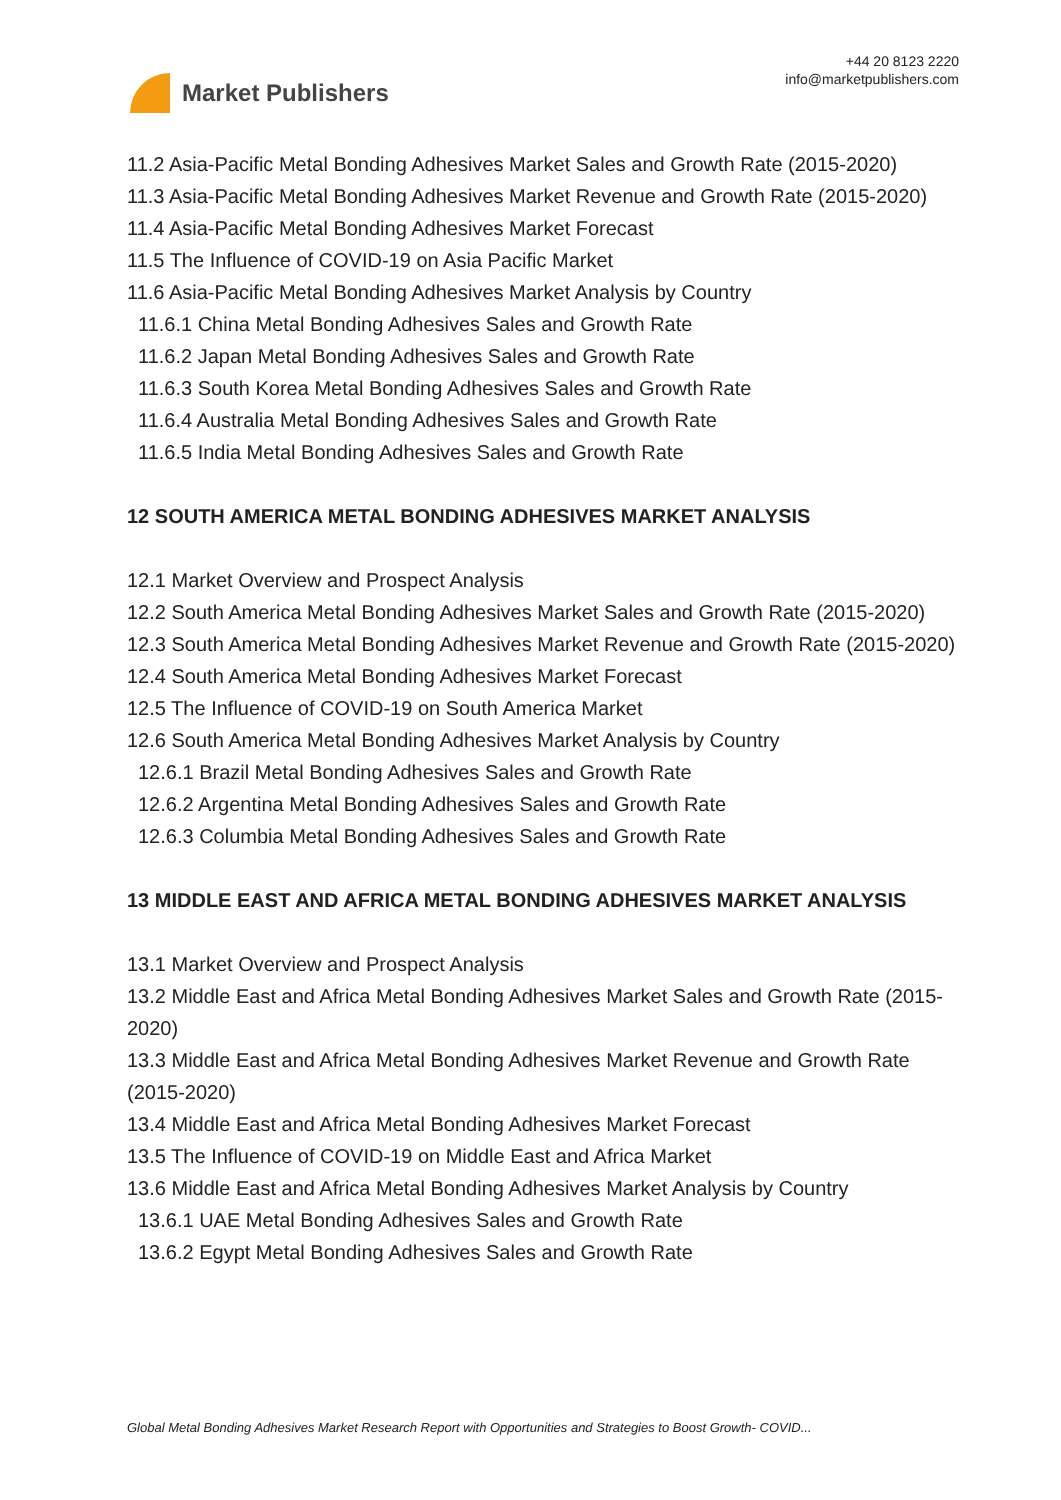Market Publishers
+44 20 8123 2220
info@marketpublishers.com
11.2 Asia-Pacific Metal Bonding Adhesives Market Sales and Growth Rate (2015-2020)
11.3 Asia-Pacific Metal Bonding Adhesives Market Revenue and Growth Rate (2015-2020)
11.4 Asia-Pacific Metal Bonding Adhesives Market Forecast
11.5 The Influence of COVID-19 on Asia Pacific Market
11.6 Asia-Pacific Metal Bonding Adhesives Market Analysis by Country
11.6.1 China Metal Bonding Adhesives Sales and Growth Rate
11.6.2 Japan Metal Bonding Adhesives Sales and Growth Rate
11.6.3 South Korea Metal Bonding Adhesives Sales and Growth Rate
11.6.4 Australia Metal Bonding Adhesives Sales and Growth Rate
11.6.5 India Metal Bonding Adhesives Sales and Growth Rate
12 SOUTH AMERICA METAL BONDING ADHESIVES MARKET ANALYSIS
12.1 Market Overview and Prospect Analysis
12.2 South America Metal Bonding Adhesives Market Sales and Growth Rate (2015-2020)
12.3 South America Metal Bonding Adhesives Market Revenue and Growth Rate (2015-2020)
12.4 South America Metal Bonding Adhesives Market Forecast
12.5 The Influence of COVID-19 on South America Market
12.6 South America Metal Bonding Adhesives Market Analysis by Country
12.6.1 Brazil Metal Bonding Adhesives Sales and Growth Rate
12.6.2 Argentina Metal Bonding Adhesives Sales and Growth Rate
12.6.3 Columbia Metal Bonding Adhesives Sales and Growth Rate
13 MIDDLE EAST AND AFRICA METAL BONDING ADHESIVES MARKET ANALYSIS
13.1 Market Overview and Prospect Analysis
13.2 Middle East and Africa Metal Bonding Adhesives Market Sales and Growth Rate (2015-2020)
13.3 Middle East and Africa Metal Bonding Adhesives Market Revenue and Growth Rate (2015-2020)
13.4 Middle East and Africa Metal Bonding Adhesives Market Forecast
13.5 The Influence of COVID-19 on Middle East and Africa Market
13.6 Middle East and Africa Metal Bonding Adhesives Market Analysis by Country
13.6.1 UAE Metal Bonding Adhesives Sales and Growth Rate
13.6.2 Egypt Metal Bonding Adhesives Sales and Growth Rate
Global Metal Bonding Adhesives Market Research Report with Opportunities and Strategies to Boost Growth- COVID...